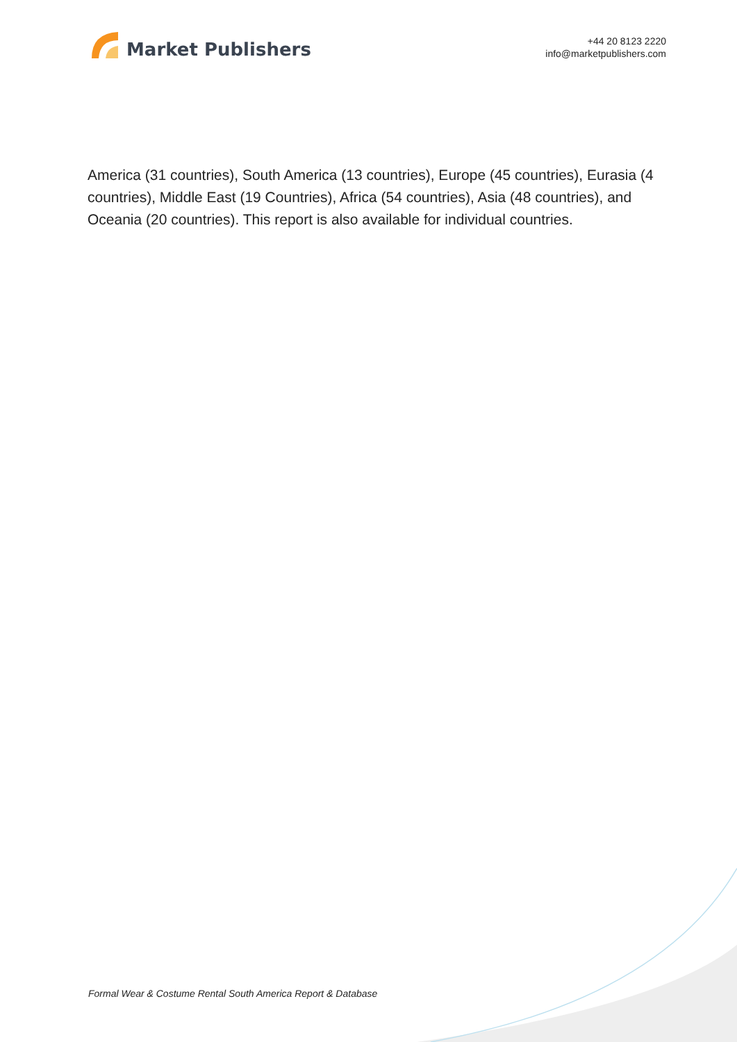Market Publishers
+44 20 8123 2220
info@marketpublishers.com
America (31 countries), South America (13 countries), Europe (45 countries), Eurasia (4 countries), Middle East (19 Countries), Africa (54 countries), Asia (48 countries), and Oceania (20 countries). This report is also available for individual countries.
Formal Wear & Costume Rental South America Report & Database